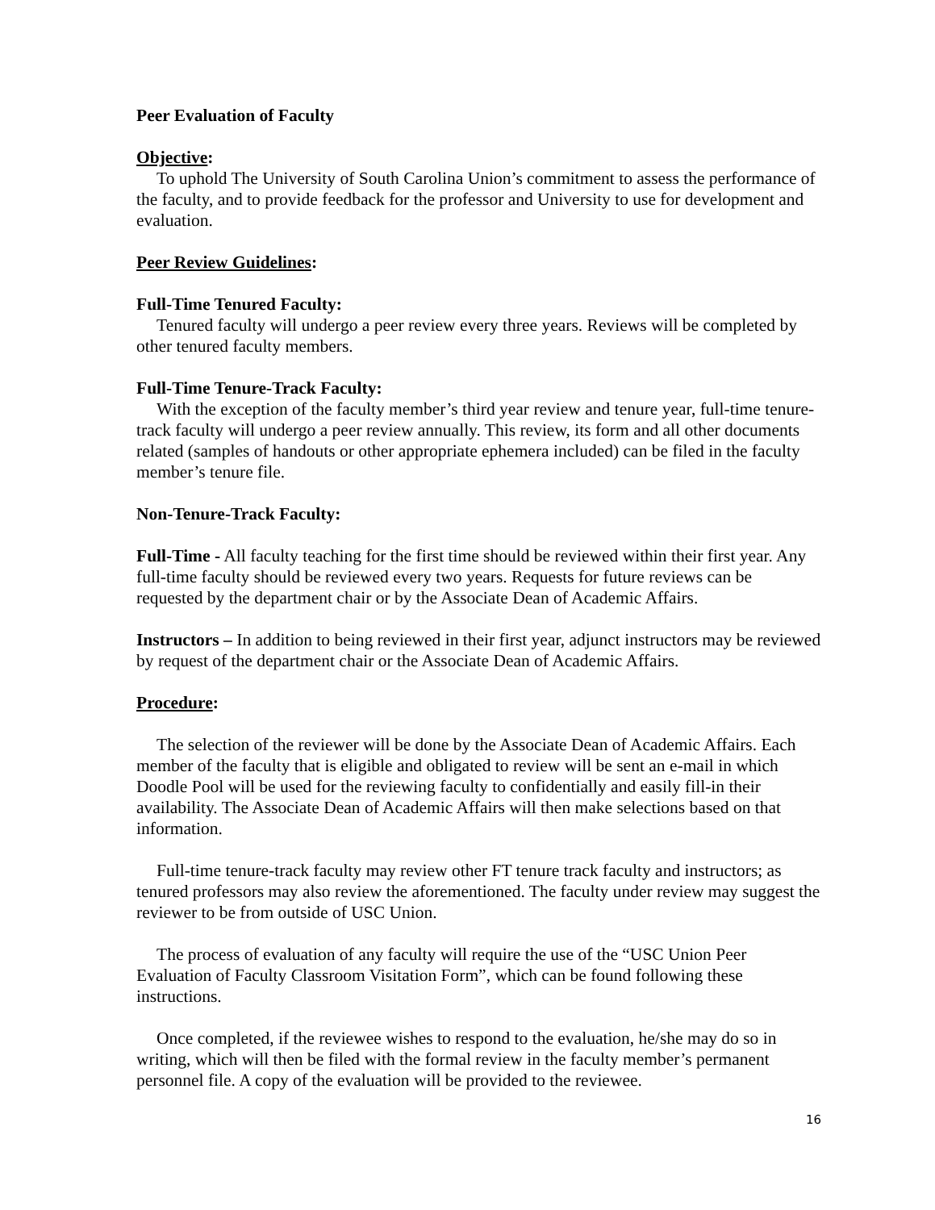Peer Evaluation of Faculty
Objective:
To uphold The University of South Carolina Union’s commitment to assess the performance of the faculty, and to provide feedback for the professor and University to use for development and evaluation.
Peer Review Guidelines:
Full-Time Tenured Faculty:
Tenured faculty will undergo a peer review every three years. Reviews will be completed by other tenured faculty members.
Full-Time Tenure-Track Faculty:
With the exception of the faculty member’s third year review and tenure year, full-time tenure-track faculty will undergo a peer review annually. This review, its form and all other documents related (samples of handouts or other appropriate ephemera included) can be filed in the faculty member’s tenure file.
Non-Tenure-Track Faculty:
Full-Time - All faculty teaching for the first time should be reviewed within their first year. Any full-time faculty should be reviewed every two years. Requests for future reviews can be requested by the department chair or by the Associate Dean of Academic Affairs.
Instructors – In addition to being reviewed in their first year, adjunct instructors may be reviewed by request of the department chair or the Associate Dean of Academic Affairs.
Procedure:
The selection of the reviewer will be done by the Associate Dean of Academic Affairs. Each member of the faculty that is eligible and obligated to review will be sent an e-mail in which Doodle Pool will be used for the reviewing faculty to confidentially and easily fill-in their availability. The Associate Dean of Academic Affairs will then make selections based on that information.
Full-time tenure-track faculty may review other FT tenure track faculty and instructors; as tenured professors may also review the aforementioned. The faculty under review may suggest the reviewer to be from outside of USC Union.
The process of evaluation of any faculty will require the use of the “USC Union Peer Evaluation of Faculty Classroom Visitation Form”, which can be found following these instructions.
Once completed, if the reviewee wishes to respond to the evaluation, he/she may do so in writing, which will then be filed with the formal review in the faculty member’s permanent personnel file. A copy of the evaluation will be provided to the reviewee.
16